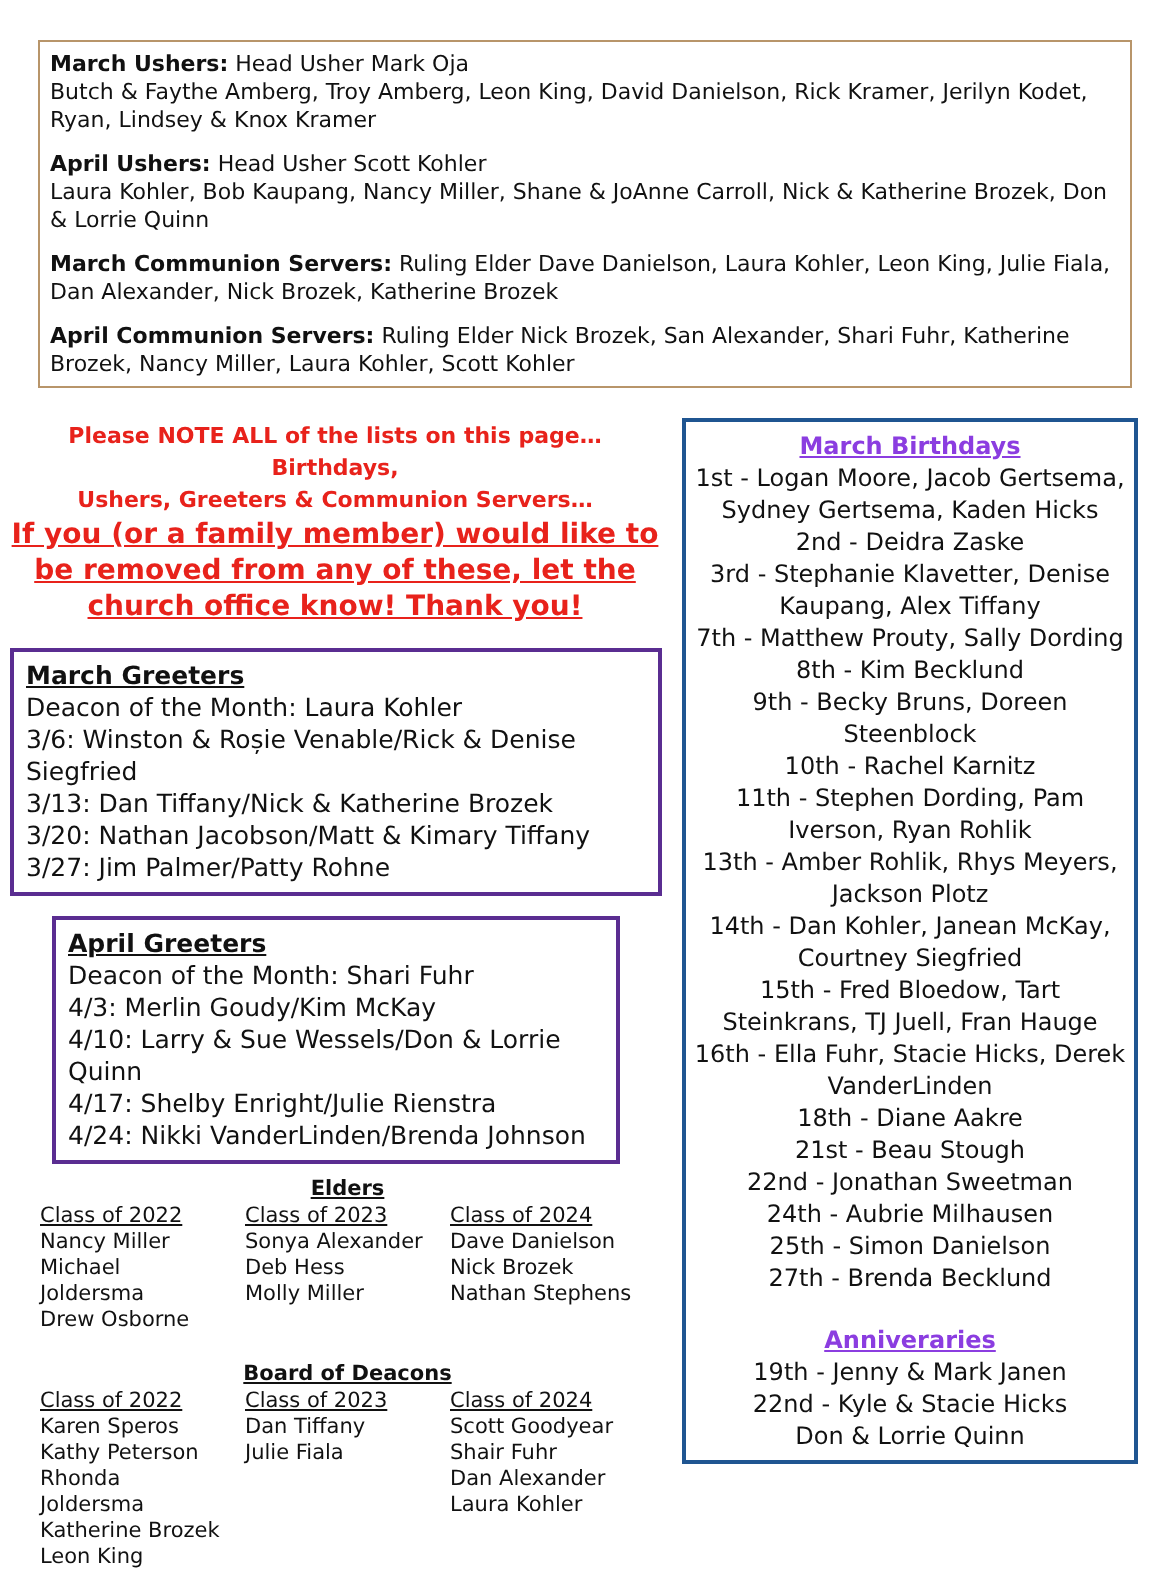March Ushers: Head Usher Mark Oja
Butch & Faythe Amberg, Troy Amberg, Leon King, David Danielson, Rick Kramer, Jerilyn Kodet, Ryan, Lindsey & Knox Kramer
April Ushers: Head Usher Scott Kohler
Laura Kohler, Bob Kaupang, Nancy Miller, Shane & JoAnne Carroll, Nick & Katherine Brozek, Don & Lorrie Quinn
March Communion Servers: Ruling Elder Dave Danielson, Laura Kohler, Leon King, Julie Fiala, Dan Alexander, Nick Brozek, Katherine Brozek
April Communion Servers: Ruling Elder Nick Brozek, San Alexander, Shari Fuhr, Katherine Brozek, Nancy Miller, Laura Kohler, Scott Kohler
Please NOTE ALL of the lists on this page… Birthdays,
Ushers, Greeters & Communion Servers…
If you (or a family member) would like to be removed from any of these, let the church office know! Thank you!
March Greeters
Deacon of the Month: Laura Kohler
3/6: Winston & Roșie Venable/Rick & Denise Siegfried
3/13: Dan Tiffany/Nick & Katherine Brozek
3/20: Nathan Jacobson/Matt & Kimary Tiffany
3/27: Jim Palmer/Patty Rohne
April Greeters
Deacon of the Month: Shari Fuhr
4/3: Merlin Goudy/Kim McKay
4/10: Larry & Sue Wessels/Don & Lorrie Quinn
4/17: Shelby Enright/Julie Rienstra
4/24: Nikki VanderLinden/Brenda Johnson
| Elders | | |
| --- | --- | --- |
| Class of 2022 Nancy Miller Michael Joldersma Drew Osborne | Class of 2023 Sonya Alexander Deb Hess Molly Miller | Class of 2024 Dave Danielson Nick Brozek Nathan Stephens |
| Board of Deacons | | |
| Class of 2022 Karen Speros Kathy Peterson Rhonda Joldersma Katherine Brozek Leon King | Class of 2023 Dan Tiffany Julie Fiala | Class of 2024 Scott Goodyear Shair Fuhr Dan Alexander Laura Kohler |
March Birthdays
1st - Logan Moore, Jacob Gertsema, Sydney Gertsema, Kaden Hicks
2nd - Deidra Zaske
3rd - Stephanie Klavetter, Denise Kaupang, Alex Tiffany
7th - Matthew Prouty, Sally Dording
8th - Kim Becklund
9th - Becky Bruns, Doreen Steenblock
10th - Rachel Karnitz
11th - Stephen Dording, Pam Iverson, Ryan Rohlik
13th - Amber Rohlik, Rhys Meyers, Jackson Plotz
14th - Dan Kohler, Janean McKay, Courtney Siegfried
15th - Fred Bloedow, Tart Steinkrans, TJ Juell, Fran Hauge
16th - Ella Fuhr, Stacie Hicks, Derek VanderLinden
18th - Diane Aakre
21st - Beau Stough
22nd - Jonathan Sweetman
24th - Aubrie Milhausen
25th - Simon Danielson
27th - Brenda Becklund
Anniveraries
19th - Jenny & Mark Janen
22nd - Kyle & Stacie Hicks
Don & Lorrie Quinn